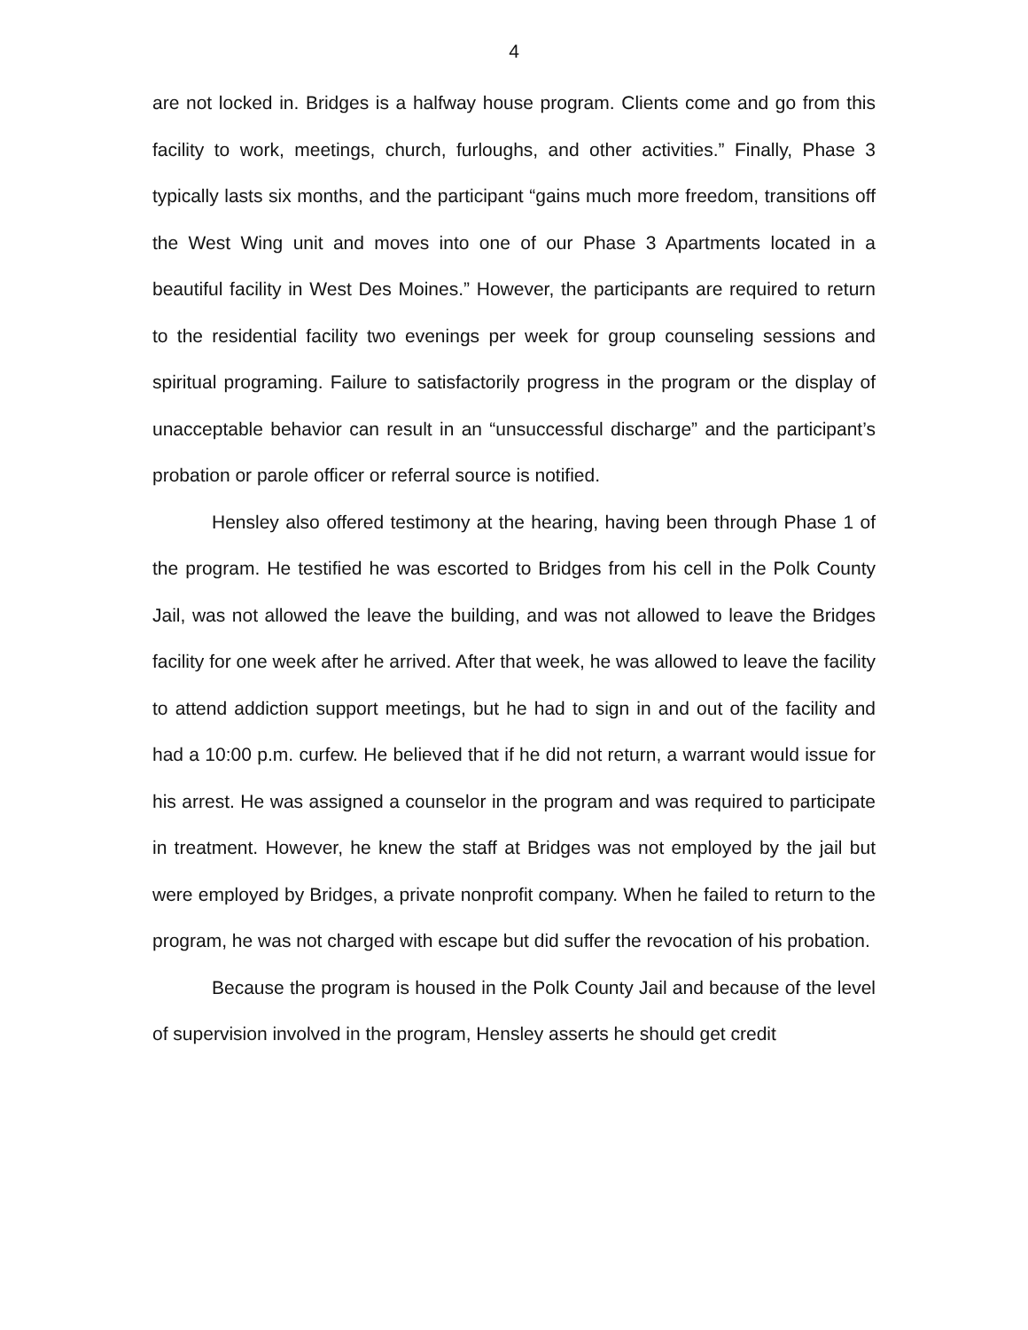4
are not locked in. Bridges is a halfway house program. Clients come and go from this facility to work, meetings, church, furloughs, and other activities.” Finally, Phase 3 typically lasts six months, and the participant “gains much more freedom, transitions off the West Wing unit and moves into one of our Phase 3 Apartments located in a beautiful facility in West Des Moines.” However, the participants are required to return to the residential facility two evenings per week for group counseling sessions and spiritual programing. Failure to satisfactorily progress in the program or the display of unacceptable behavior can result in an “unsuccessful discharge” and the participant’s probation or parole officer or referral source is notified.
Hensley also offered testimony at the hearing, having been through Phase 1 of the program. He testified he was escorted to Bridges from his cell in the Polk County Jail, was not allowed the leave the building, and was not allowed to leave the Bridges facility for one week after he arrived. After that week, he was allowed to leave the facility to attend addiction support meetings, but he had to sign in and out of the facility and had a 10:00 p.m. curfew. He believed that if he did not return, a warrant would issue for his arrest. He was assigned a counselor in the program and was required to participate in treatment. However, he knew the staff at Bridges was not employed by the jail but were employed by Bridges, a private nonprofit company. When he failed to return to the program, he was not charged with escape but did suffer the revocation of his probation.
Because the program is housed in the Polk County Jail and because of the level of supervision involved in the program, Hensley asserts he should get credit